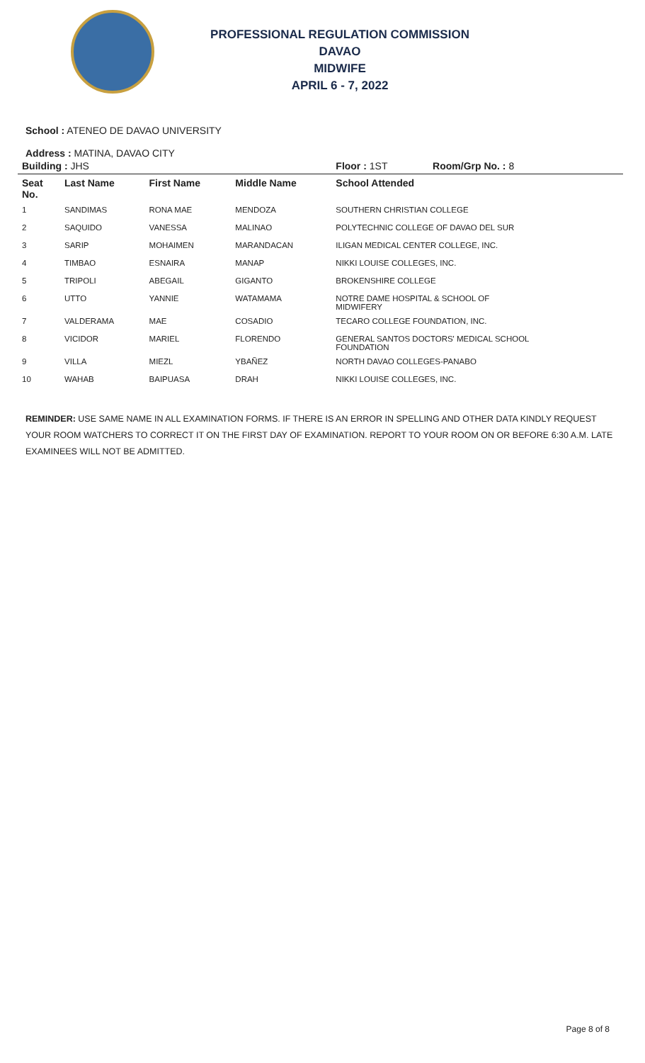PROFESSIONAL REGULATION COMMISSION
DAVAO
MIDWIFE
APRIL 6 - 7, 2022
School : ATENEO DE DAVAO UNIVERSITY
Address : MATINA, DAVAO CITY
| Building : JHS | | | | Floor : 1ST Room/Grp No. : 8 |
| Seat No. | Last Name | First Name | Middle Name | School Attended |
| 1 | SANDIMAS | RONA MAE | MENDOZA | SOUTHERN CHRISTIAN COLLEGE |
| 2 | SAQUIDO | VANESSA | MALINAO | POLYTECHNIC COLLEGE OF DAVAO DEL SUR |
| 3 | SARIP | MOHAIMEN | MARANDACAN | ILIGAN MEDICAL CENTER COLLEGE, INC. |
| 4 | TIMBAO | ESNAIRA | MANAP | NIKKI LOUISE COLLEGES, INC. |
| 5 | TRIPOLI | ABEGAIL | GIGANTO | BROKENSHIRE COLLEGE |
| 6 | UTTO | YANNIE | WATAMAMA | NOTRE DAME HOSPITAL & SCHOOL OF MIDWIFERY |
| 7 | VALDERAMA | MAE | COSADIO | TECARO COLLEGE FOUNDATION, INC. |
| 8 | VICIDOR | MARIEL | FLORENDO | GENERAL SANTOS DOCTORS' MEDICAL SCHOOL FOUNDATION |
| 9 | VILLA | MIEZL | YBAÑEZ | NORTH DAVAO COLLEGES-PANABO |
| 10 | WAHAB | BAIPUASA | DRAH | NIKKI LOUISE COLLEGES, INC. |
REMINDER: USE SAME NAME IN ALL EXAMINATION FORMS. IF THERE IS AN ERROR IN SPELLING AND OTHER DATA KINDLY REQUEST YOUR ROOM WATCHERS TO CORRECT IT ON THE FIRST DAY OF EXAMINATION. REPORT TO YOUR ROOM ON OR BEFORE 6:30 A.M. LATE EXAMINEES WILL NOT BE ADMITTED.
Page 8 of 8